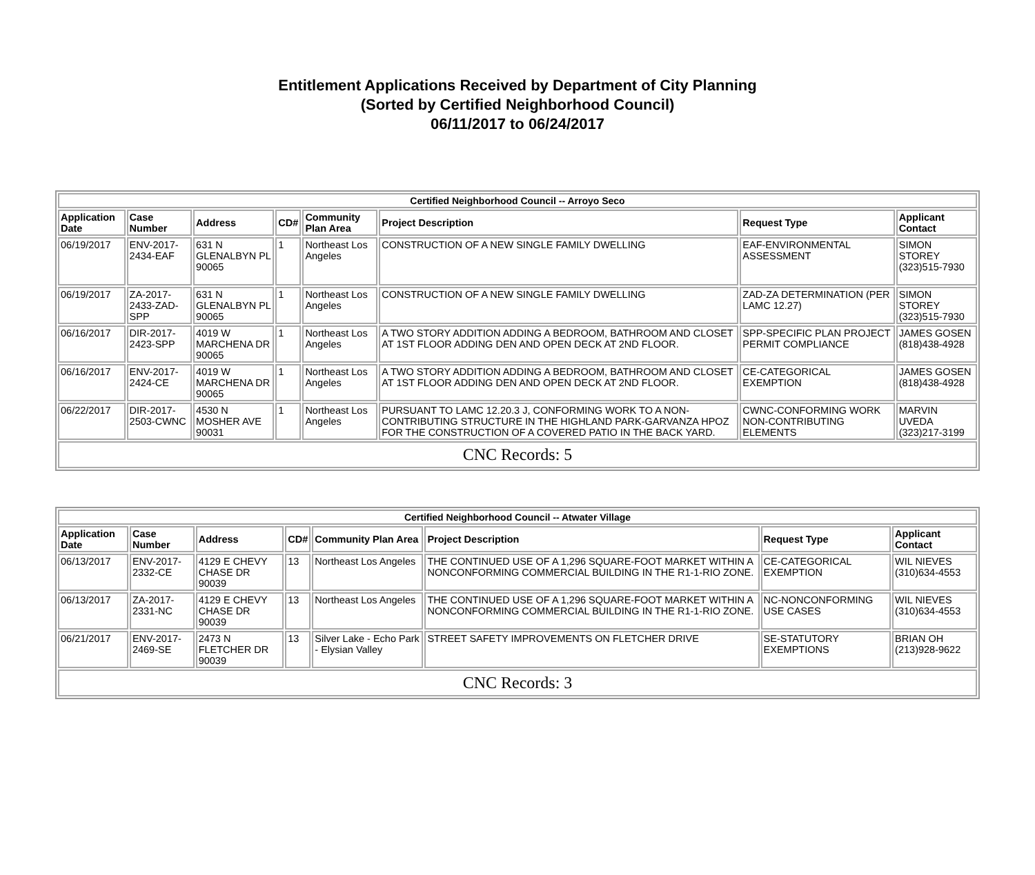Entitlement Applications Received by Department of City Planning
(Sorted by Certified Neighborhood Council)
06/11/2017 to 06/24/2017
| Certified Neighborhood Council -- Arroyo Seco | | | | | | | |
| Application Date | Case Number | Address | CD# | Community Plan Area | Project Description | Request Type | Applicant Contact |
| 06/19/2017 | ENV-2017-2434-EAF | 631 N GLENALBYN PL 90065 | 1 | Northeast Los Angeles | CONSTRUCTION OF A NEW SINGLE FAMILY DWELLING | EAF-ENVIRONMENTAL ASSESSMENT | SIMON STOREY (323)515-7930 |
| 06/19/2017 | ZA-2017-2433-ZAD-SPP | 631 N GLENALBYN PL 90065 | 1 | Northeast Los Angeles | CONSTRUCTION OF A NEW SINGLE FAMILY DWELLING | ZAD-ZA DETERMINATION (PER LAMC 12.27) | SIMON STOREY (323)515-7930 |
| 06/16/2017 | DIR-2017-2423-SPP | 4019 W MARCHENA DR 90065 | 1 | Northeast Los Angeles | A TWO STORY ADDITION ADDING A BEDROOM, BATHROOM AND CLOSET AT 1ST FLOOR ADDING DEN AND OPEN DECK AT 2ND FLOOR. | SPP-SPECIFIC PLAN PROJECT PERMIT COMPLIANCE | JAMES GOSEN (818)438-4928 |
| 06/16/2017 | ENV-2017-2424-CE | 4019 W MARCHENA DR 90065 | 1 | Northeast Los Angeles | A TWO STORY ADDITION ADDING A BEDROOM, BATHROOM AND CLOSET AT 1ST FLOOR ADDING DEN AND OPEN DECK AT 2ND FLOOR. | CE-CATEGORICAL EXEMPTION | JAMES GOSEN (818)438-4928 |
| 06/22/2017 | DIR-2017-2503-CWNC | 4530 N MOSHER AVE 90031 | 1 | Northeast Los Angeles | PURSUANT TO LAMC 12.20.3 J, CONFORMING WORK TO A NON-CONTRIBUTING STRUCTURE IN THE HIGHLAND PARK-GARVANZA HPOZ FOR THE CONSTRUCTION OF A COVERED PATIO IN THE BACK YARD. | CWNC-CONFORMING WORK NON-CONTRIBUTING ELEMENTS | MARVIN UVEDA (323)217-3199 |
| CNC Records: 5 | | | | | | | |
| Certified Neighborhood Council -- Atwater Village | | | | | | | |
| Application Date | Case Number | Address | CD# | Community Plan Area | Project Description | Request Type | Applicant Contact |
| 06/13/2017 | ENV-2017-2332-CE | 4129 E CHEVY CHASE DR 90039 | 13 | Northeast Los Angeles | THE CONTINUED USE OF A 1,296 SQUARE-FOOT MARKET WITHIN A NONCONFORMING COMMERCIAL BUILDING IN THE R1-1-RIO ZONE. | CE-CATEGORICAL EXEMPTION | WIL NIEVES (310)634-4553 |
| 06/13/2017 | ZA-2017-2331-NC | 4129 E CHEVY CHASE DR 90039 | 13 | Northeast Los Angeles | THE CONTINUED USE OF A 1,296 SQUARE-FOOT MARKET WITHIN A NONCONFORMING COMMERCIAL BUILDING IN THE R1-1-RIO ZONE. | NC-NONCONFORMING USE CASES | WIL NIEVES (310)634-4553 |
| 06/21/2017 | ENV-2017-2469-SE | 2473 N FLETCHER DR 90039 | 13 | Silver Lake - Echo Park - Elysian Valley | STREET SAFETY IMPROVEMENTS ON FLETCHER DRIVE | SE-STATUTORY EXEMPTIONS | BRIAN OH (213)928-9622 |
| CNC Records: 3 | | | | | | | |